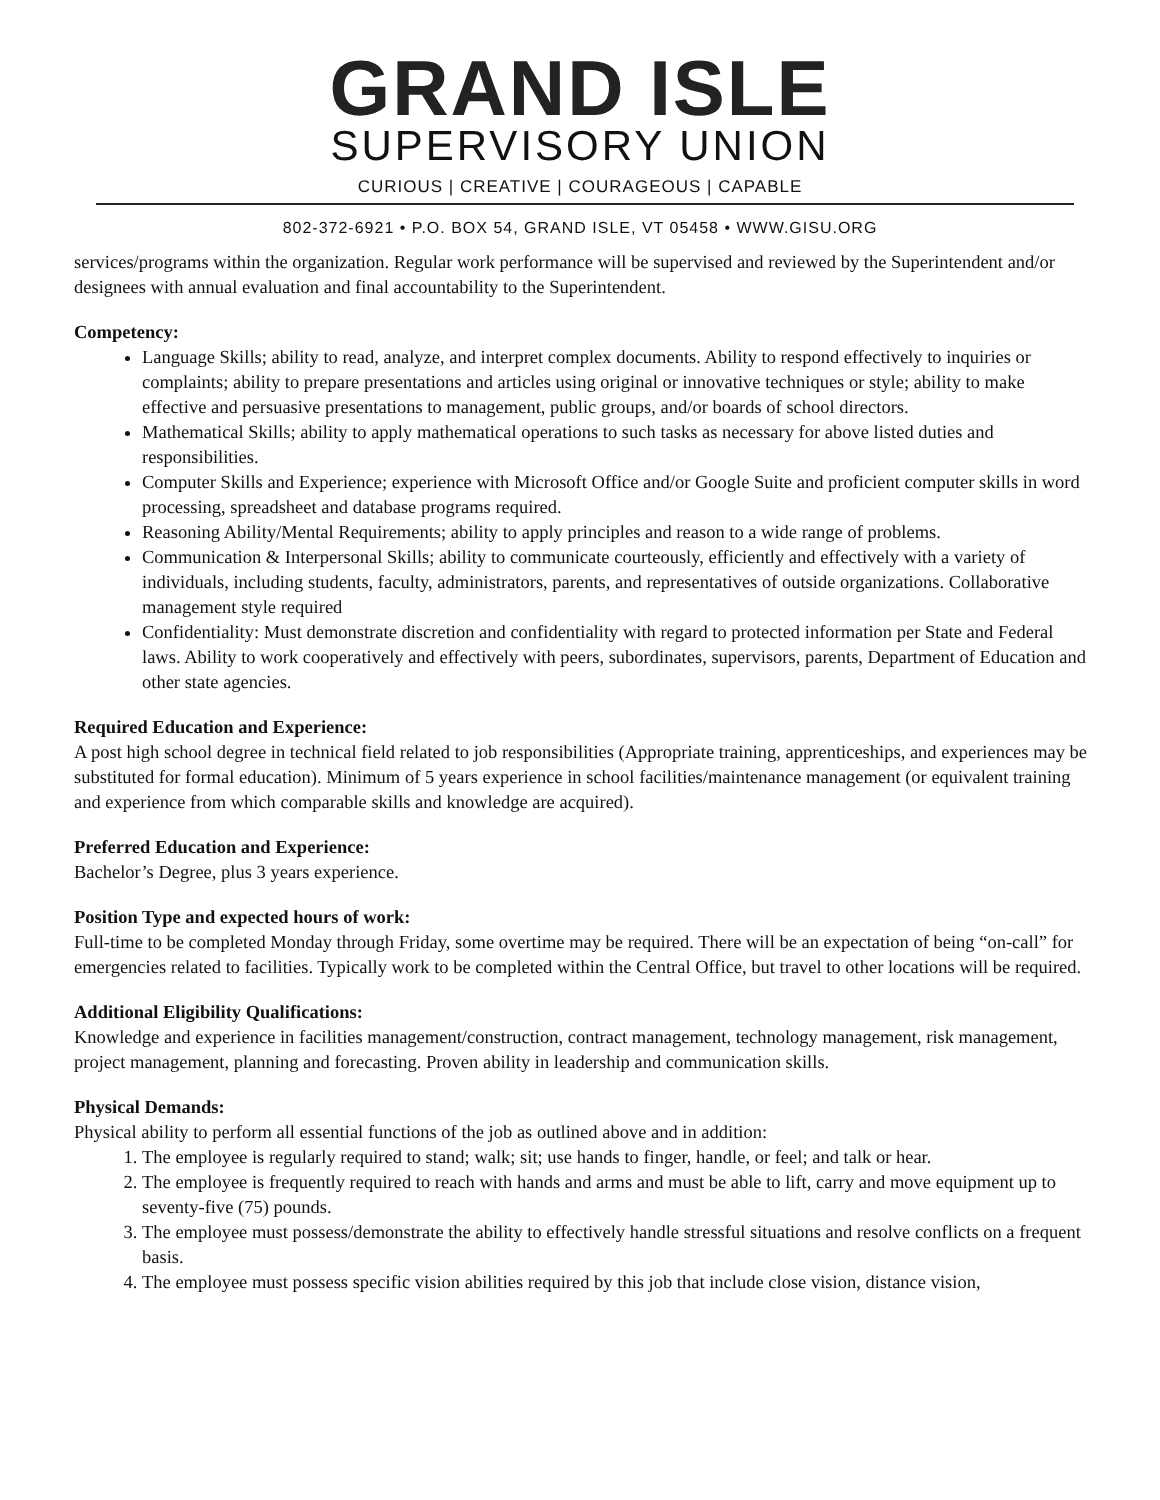GRAND ISLE
SUPERVISORY UNION
CURIOUS | CREATIVE | COURAGEOUS | CAPABLE
802-372-6921 • P.O. BOX 54, GRAND ISLE, VT 05458 • WWW.GISU.ORG
services/programs within the organization. Regular work performance will be supervised and reviewed by the Superintendent and/or designees with annual evaluation and final accountability to the Superintendent.
Competency:
Language Skills; ability to read, analyze, and interpret complex documents. Ability to respond effectively to inquiries or complaints; ability to prepare presentations and articles using original or innovative techniques or style; ability to make effective and persuasive presentations to management, public groups, and/or boards of school directors.
Mathematical Skills; ability to apply mathematical operations to such tasks as necessary for above listed duties and responsibilities.
Computer Skills and Experience; experience with Microsoft Office and/or Google Suite and proficient computer skills in word processing, spreadsheet and database programs required.
Reasoning Ability/Mental Requirements; ability to apply principles and reason to a wide range of problems.
Communication & Interpersonal Skills; ability to communicate courteously, efficiently and effectively with a variety of individuals, including students, faculty, administrators, parents, and representatives of outside organizations. Collaborative management style required
Confidentiality: Must demonstrate discretion and confidentiality with regard to protected information per State and Federal laws. Ability to work cooperatively and effectively with peers, subordinates, supervisors, parents, Department of Education and other state agencies.
Required Education and Experience:
A post high school degree in technical field related to job responsibilities (Appropriate training, apprenticeships, and experiences may be substituted for formal education). Minimum of 5 years experience in school facilities/maintenance management (or equivalent training and experience from which comparable skills and knowledge are acquired).
Preferred Education and Experience:
Bachelor’s Degree, plus 3 years experience.
Position Type and expected hours of work:
Full-time to be completed Monday through Friday, some overtime may be required. There will be an expectation of being “on-call” for emergencies related to facilities. Typically work to be completed within the Central Office, but travel to other locations will be required.
Additional Eligibility Qualifications:
Knowledge and experience in facilities management/construction, contract management, technology management, risk management, project management, planning and forecasting. Proven ability in leadership and communication skills.
Physical Demands:
Physical ability to perform all essential functions of the job as outlined above and in addition:
1. The employee is regularly required to stand; walk; sit; use hands to finger, handle, or feel; and talk or hear.
2. The employee is frequently required to reach with hands and arms and must be able to lift, carry and move equipment up to seventy-five (75) pounds.
3. The employee must possess/demonstrate the ability to effectively handle stressful situations and resolve conflicts on a frequent basis.
4. The employee must possess specific vision abilities required by this job that include close vision, distance vision,